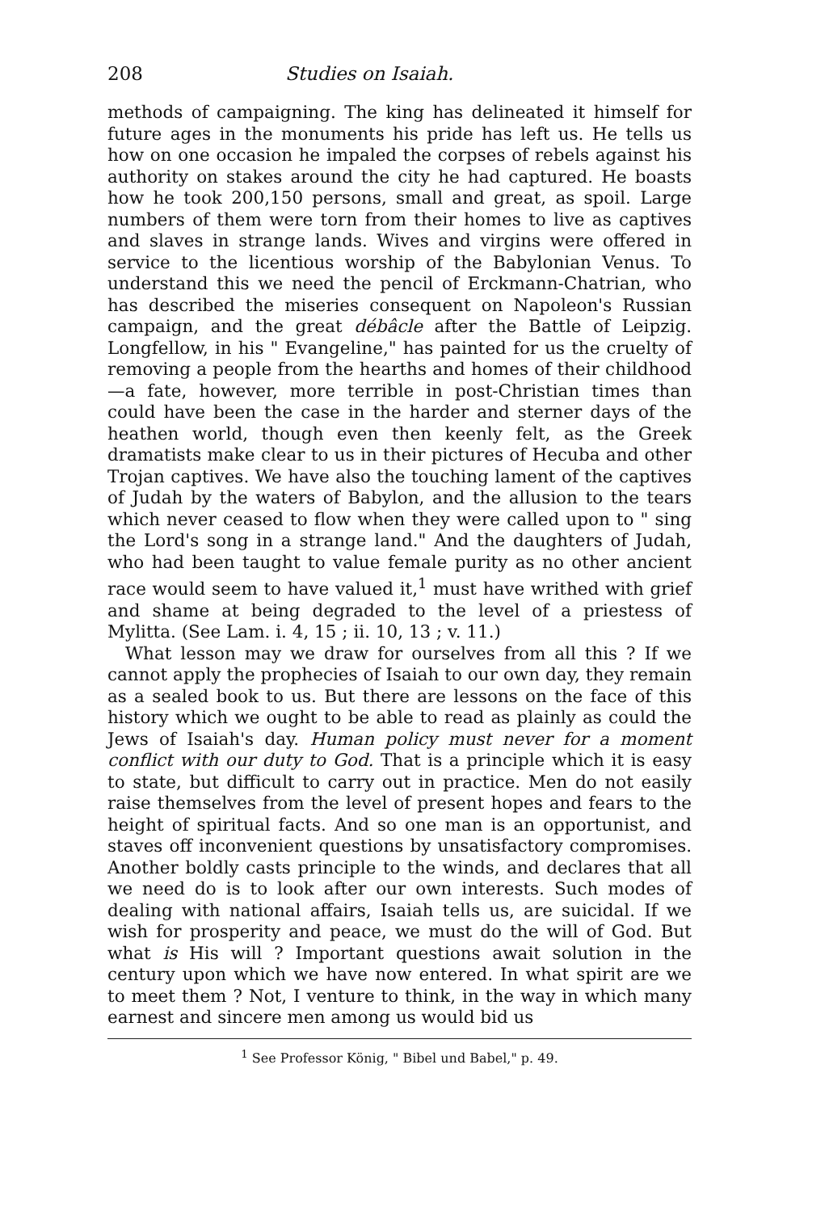208 Studies on Isaiah.
methods of campaigning. The king has delineated it himself for future ages in the monuments his pride has left us. He tells us how on one occasion he impaled the corpses of rebels against his authority on stakes around the city he had captured. He boasts how he took 200,150 persons, small and great, as spoil. Large numbers of them were torn from their homes to live as captives and slaves in strange lands. Wives and virgins were offered in service to the licentious worship of the Babylonian Venus. To understand this we need the pencil of Erckmann-Chatrian, who has described the miseries consequent on Napoleon's Russian campaign, and the great débâcle after the Battle of Leipzig. Longfellow, in his " Evangeline," has painted for us the cruelty of removing a people from the hearths and homes of their childhood—a fate, however, more terrible in post-Christian times than could have been the case in the harder and sterner days of the heathen world, though even then keenly felt, as the Greek dramatists make clear to us in their pictures of Hecuba and other Trojan captives. We have also the touching lament of the captives of Judah by the waters of Babylon, and the allusion to the tears which never ceased to flow when they were called upon to " sing the Lord's song in a strange land." And the daughters of Judah, who had been taught to value female purity as no other ancient race would seem to have valued it,<sup>1</sup> must have writhed with grief and shame at being degraded to the level of a priestess of Mylitta. (See Lam. i. 4, 15 ; ii. 10, 13 ; v. 11.)
What lesson may we draw for ourselves from all this ? If we cannot apply the prophecies of Isaiah to our own day, they remain as a sealed book to us. But there are lessons on the face of this history which we ought to be able to read as plainly as could the Jews of Isaiah's day. Human policy must never for a moment conflict with our duty to God. That is a principle which it is easy to state, but difficult to carry out in practice. Men do not easily raise themselves from the level of present hopes and fears to the height of spiritual facts. And so one man is an opportunist, and staves off inconvenient questions by unsatisfactory compromises. Another boldly casts principle to the winds, and declares that all we need do is to look after our own interests. Such modes of dealing with national affairs, Isaiah tells us, are suicidal. If we wish for prosperity and peace, we must do the will of God. But what is His will ? Important questions await solution in the century upon which we have now entered. In what spirit are we to meet them ? Not, I venture to think, in the way in which many earnest and sincere men among us would bid us
<sup>1</sup> See Professor König, " Bibel und Babel," p. 49.